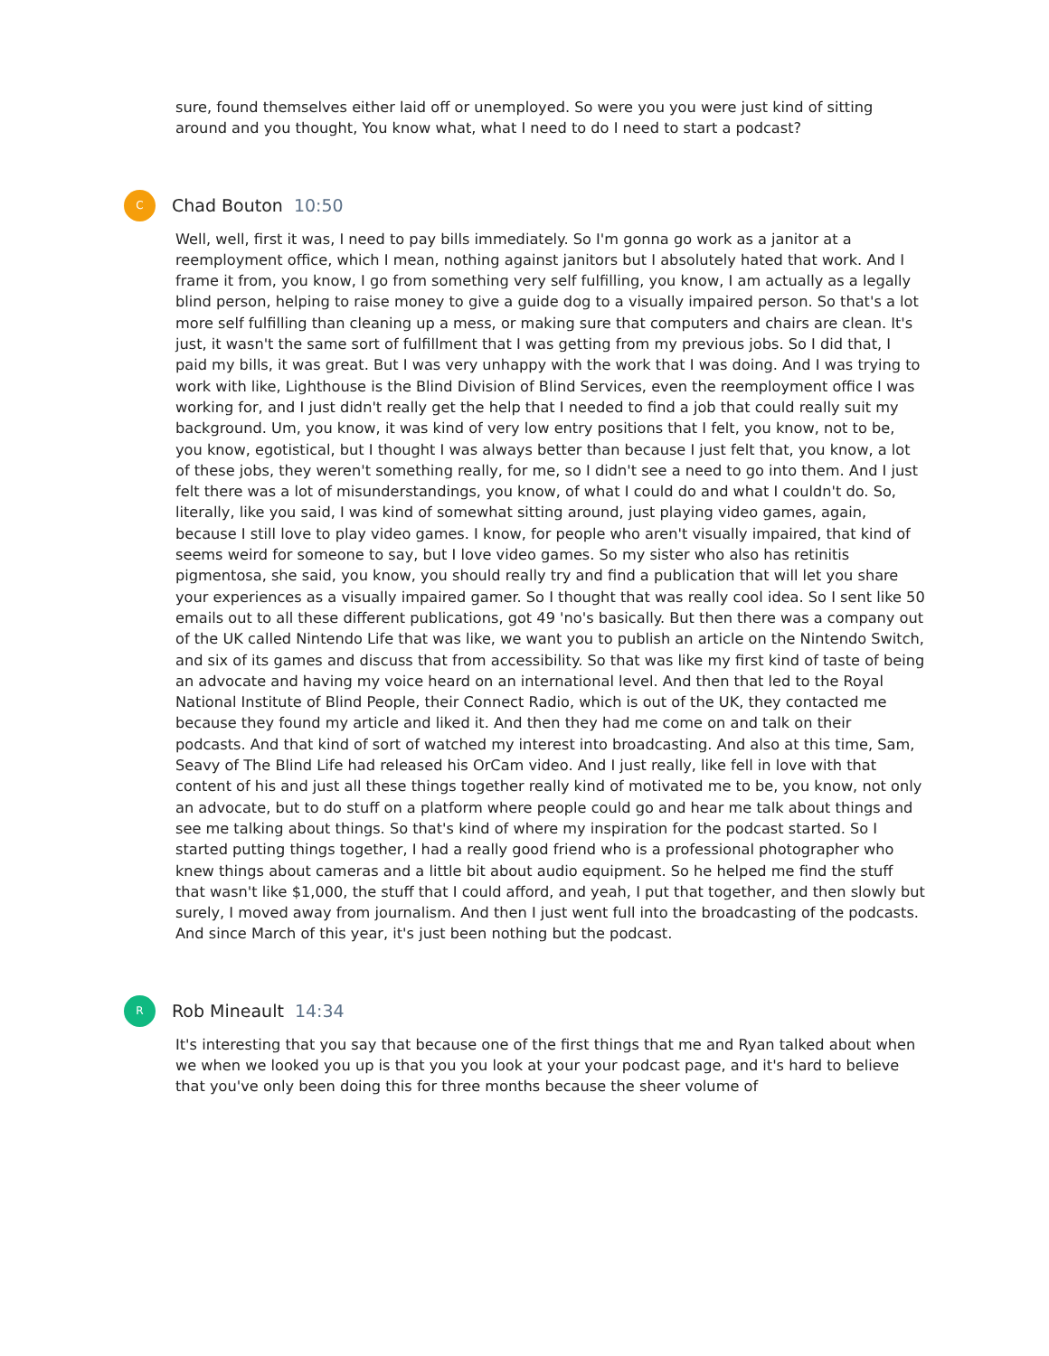sure, found themselves either laid off or unemployed. So were you you were just kind of sitting around and you thought, You know what, what I need to do I need to start a podcast?
C
Chad Bouton 10:50
Well, well, first it was, I need to pay bills immediately. So I'm gonna go work as a janitor at a reemployment office, which I mean, nothing against janitors but I absolutely hated that work. And I frame it from, you know, I go from something very self fulfilling, you know, I am actually as a legally blind person, helping to raise money to give a guide dog to a visually impaired person. So that's a lot more self fulfilling than cleaning up a mess, or making sure that computers and chairs are clean. It's just, it wasn't the same sort of fulfillment that I was getting from my previous jobs. So I did that, I paid my bills, it was great. But I was very unhappy with the work that I was doing. And I was trying to work with like, Lighthouse is the Blind Division of Blind Services, even the reemployment office I was working for, and I just didn't really get the help that I needed to find a job that could really suit my background. Um, you know, it was kind of very low entry positions that I felt, you know, not to be, you know, egotistical, but I thought I was always better than because I just felt that, you know, a lot of these jobs, they weren't something really, for me, so I didn't see a need to go into them. And I just felt there was a lot of misunderstandings, you know, of what I could do and what I couldn't do. So, literally, like you said, I was kind of somewhat sitting around, just playing video games, again, because I still love to play video games. I know, for people who aren't visually impaired, that kind of seems weird for someone to say, but I love video games. So my sister who also has retinitis pigmentosa, she said, you know, you should really try and find a publication that will let you share your experiences as a visually impaired gamer. So I thought that was really cool idea. So I sent like 50 emails out to all these different publications, got 49 'no's basically. But then there was a company out of the UK called Nintendo Life that was like, we want you to publish an article on the Nintendo Switch, and six of its games and discuss that from accessibility. So that was like my first kind of taste of being an advocate and having my voice heard on an international level. And then that led to the Royal National Institute of Blind People, their Connect Radio, which is out of the UK, they contacted me because they found my article and liked it. And then they had me come on and talk on their podcasts. And that kind of sort of watched my interest into broadcasting. And also at this time, Sam, Seavy of The Blind Life had released his OrCam video. And I just really, like fell in love with that content of his and just all these things together really kind of motivated me to be, you know, not only an advocate, but to do stuff on a platform where people could go and hear me talk about things and see me talking about things. So that's kind of where my inspiration for the podcast started. So I started putting things together, I had a really good friend who is a professional photographer who knew things about cameras and a little bit about audio equipment. So he helped me find the stuff that wasn't like $1,000, the stuff that I could afford, and yeah, I put that together, and then slowly but surely, I moved away from journalism. And then I just went full into the broadcasting of the podcasts. And since March of this year, it's just been nothing but the podcast.
R
Rob Mineault 14:34
It's interesting that you say that because one of the first things that me and Ryan talked about when we when we looked you up is that you you look at your your podcast page, and it's hard to believe that you've only been doing this for three months because the sheer volume of